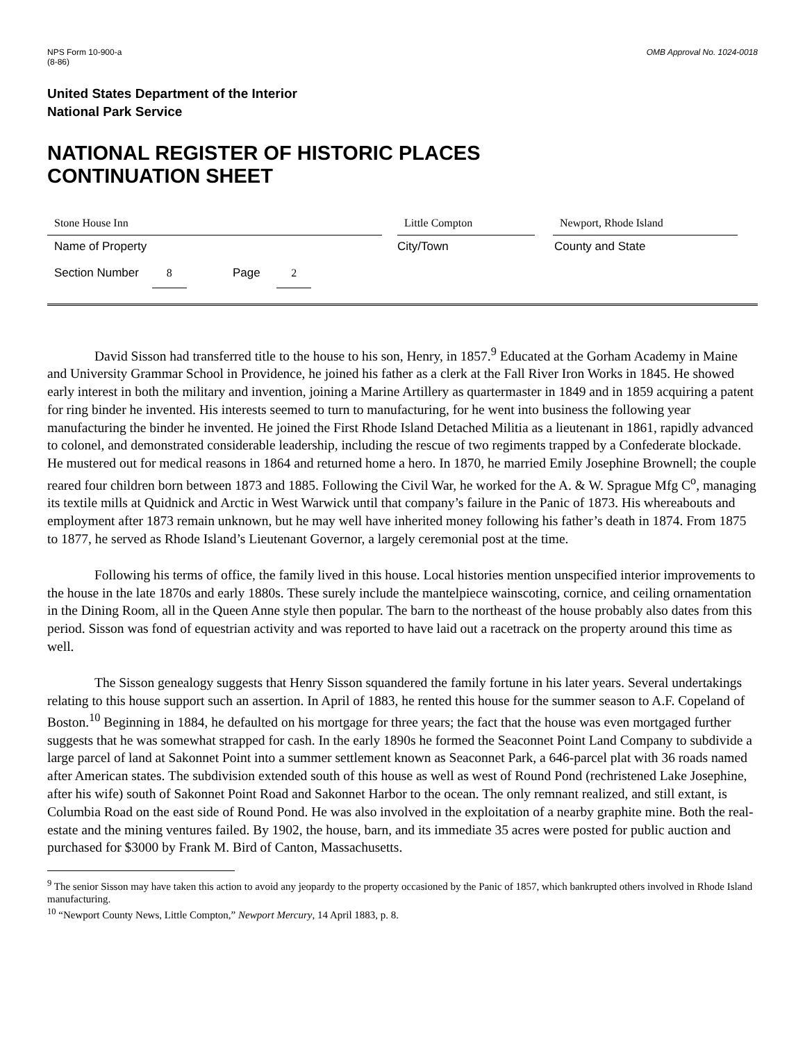NPS Form 10-900-a
(8-86)
OMB Approval No. 1024-0018
United States Department of the Interior
National Park Service
NATIONAL REGISTER OF HISTORIC PLACES
CONTINUATION SHEET
Stone House Inn Little Compton Newport, Rhode Island
Name of Property City/Town County and State
Section Number 8 Page 2
David Sisson had transferred title to the house to his son, Henry, in 1857.<sup>9</sup> Educated at the Gorham Academy in Maine and University Grammar School in Providence, he joined his father as a clerk at the Fall River Iron Works in 1845. He showed early interest in both the military and invention, joining a Marine Artillery as quartermaster in 1849 and in 1859 acquiring a patent for ring binder he invented. His interests seemed to turn to manufacturing, for he went into business the following year manufacturing the binder he invented. He joined the First Rhode Island Detached Militia as a lieutenant in 1861, rapidly advanced to colonel, and demonstrated considerable leadership, including the rescue of two regiments trapped by a Confederate blockade. He mustered out for medical reasons in 1864 and returned home a hero. In 1870, he married Emily Josephine Brownell; the couple reared four children born between 1873 and 1885. Following the Civil War, he worked for the A. & W. Sprague Mfg C<sup>o</sup>, managing its textile mills at Quidnick and Arctic in West Warwick until that company’s failure in the Panic of 1873. His whereabouts and employment after 1873 remain unknown, but he may well have inherited money following his father’s death in 1874. From 1875 to 1877, he served as Rhode Island’s Lieutenant Governor, a largely ceremonial post at the time.
Following his terms of office, the family lived in this house. Local histories mention unspecified interior improvements to the house in the late 1870s and early 1880s. These surely include the mantelpiece wainscoting, cornice, and ceiling ornamentation in the Dining Room, all in the Queen Anne style then popular. The barn to the northeast of the house probably also dates from this period. Sisson was fond of equestrian activity and was reported to have laid out a racetrack on the property around this time as well.
The Sisson genealogy suggests that Henry Sisson squandered the family fortune in his later years. Several undertakings relating to this house support such an assertion. In April of 1883, he rented this house for the summer season to A.F. Copeland of Boston.<sup>10</sup> Beginning in 1884, he defaulted on his mortgage for three years; the fact that the house was even mortgaged further suggests that he was somewhat strapped for cash. In the early 1890s he formed the Seaconnet Point Land Company to subdivide a large parcel of land at Sakonnet Point into a summer settlement known as Seaconnet Park, a 646-parcel plat with 36 roads named after American states. The subdivision extended south of this house as well as west of Round Pond (rechristened Lake Josephine, after his wife) south of Sakonnet Point Road and Sakonnet Harbor to the ocean. The only remnant realized, and still extant, is Columbia Road on the east side of Round Pond. He was also involved in the exploitation of a nearby graphite mine. Both the real-estate and the mining ventures failed. By 1902, the house, barn, and its immediate 35 acres were posted for public auction and purchased for $3000 by Frank M. Bird of Canton, Massachusetts.
<sup>9</sup> The senior Sisson may have taken this action to avoid any jeopardy to the property occasioned by the Panic of 1857, which bankrupted others involved in Rhode Island manufacturing.
<sup>10</sup> “Newport County News, Little Compton,” Newport Mercury, 14 April 1883, p. 8.